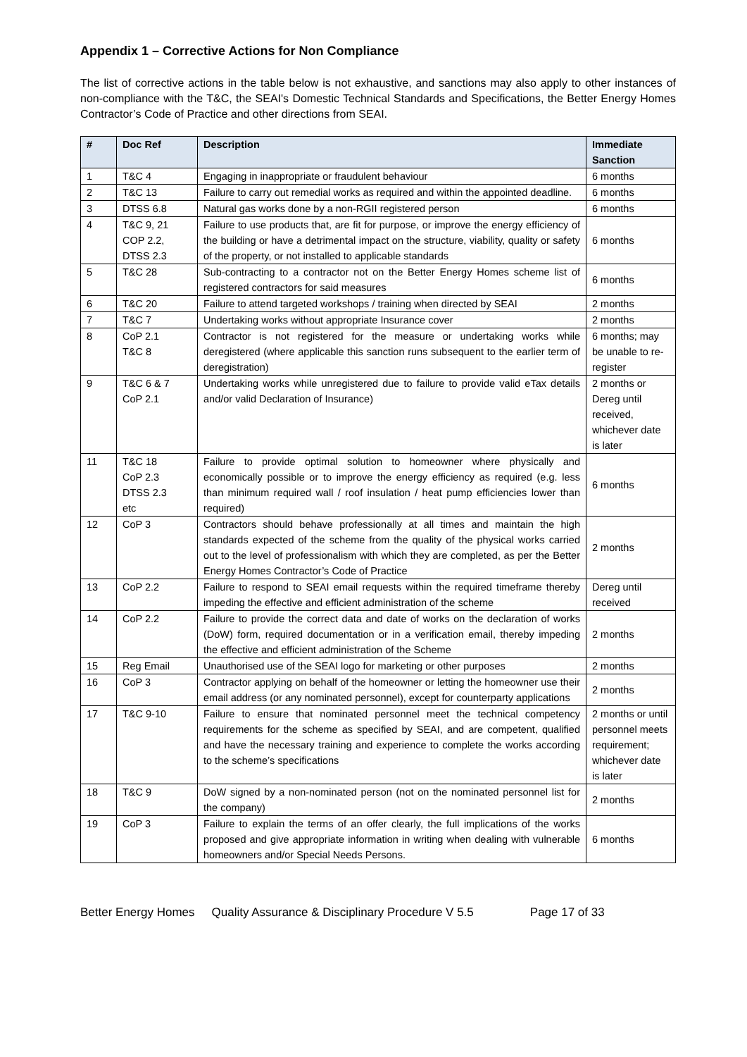Appendix 1 – Corrective Actions for Non Compliance
The list of corrective actions in the table below is not exhaustive, and sanctions may also apply to other instances of non-compliance with the T&C, the SEAI's Domestic Technical Standards and Specifications, the Better Energy Homes Contractor’s Code of Practice and other directions from SEAI.
| # | Doc Ref | Description | Immediate Sanction |
| --- | --- | --- | --- |
| 1 | T&C 4 | Engaging in inappropriate or fraudulent behaviour | 6 months |
| 2 | T&C 13 | Failure to carry out remedial works as required and within the appointed deadline. | 6 months |
| 3 | DTSS 6.8 | Natural gas works done by a non-RGII registered person | 6 months |
| 4 | T&C 9, 21 COP 2.2, DTSS 2.3 | Failure to use products that, are fit for purpose, or improve the energy efficiency of the building or have a detrimental impact on the structure, viability, quality or safety of the property, or not installed to applicable standards | 6 months |
| 5 | T&C 28 | Sub-contracting to a contractor not on the Better Energy Homes scheme list of registered contractors for said measures | 6 months |
| 6 | T&C 20 | Failure to attend targeted workshops / training when directed by SEAI | 2 months |
| 7 | T&C 7 | Undertaking works without appropriate Insurance cover | 2 months |
| 8 | CoP 2.1 T&C 8 | Contractor is not registered for the measure or undertaking works while deregistered (where applicable this sanction runs subsequent to the earlier term of deregistration) | 6 months; may be unable to re-register |
| 9 | T&C 6 & 7 CoP 2.1 | Undertaking works while unregistered due to failure to provide valid eTax details and/or valid Declaration of Insurance) | 2 months or Dereg until received, whichever date is later |
| 11 | T&C 18 CoP 2.3 DTSS 2.3 etc | Failure to provide optimal solution to homeowner where physically and economically possible or to improve the energy efficiency as required (e.g. less than minimum required wall / roof insulation / heat pump efficiencies lower than required) | 6 months |
| 12 | CoP 3 | Contractors should behave professionally at all times and maintain the high standards expected of the scheme from the quality of the physical works carried out to the level of professionalism with which they are completed, as per the Better Energy Homes Contractor’s Code of Practice | 2 months |
| 13 | CoP 2.2 | Failure to respond to SEAI email requests within the required timeframe thereby impeding the effective and efficient administration of the scheme | Dereg until received |
| 14 | CoP 2.2 | Failure to provide the correct data and date of works on the declaration of works (DoW) form, required documentation or in a verification email, thereby impeding the effective and efficient administration of the Scheme | 2 months |
| 15 | Reg Email | Unauthorised use of the SEAI logo for marketing or other purposes | 2 months |
| 16 | CoP 3 | Contractor applying on behalf of the homeowner or letting the homeowner use their email address (or any nominated personnel), except for counterparty applications | 2 months |
| 17 | T&C 9-10 | Failure to ensure that nominated personnel meet the technical competency requirements for the scheme as specified by SEAI, and are competent, qualified and have the necessary training and experience to complete the works according to the scheme’s specifications | 2 months or until personnel meets requirement; whichever date is later |
| 18 | T&C 9 | DoW signed by a non-nominated person (not on the nominated personnel list for the company) | 2 months |
| 19 | CoP 3 | Failure to explain the terms of an offer clearly, the full implications of the works proposed and give appropriate information in writing when dealing with vulnerable homeowners and/or Special Needs Persons. | 6 months |
Better Energy Homes Quality Assurance & Disciplinary Procedure V 5.5 Page 17 of 33